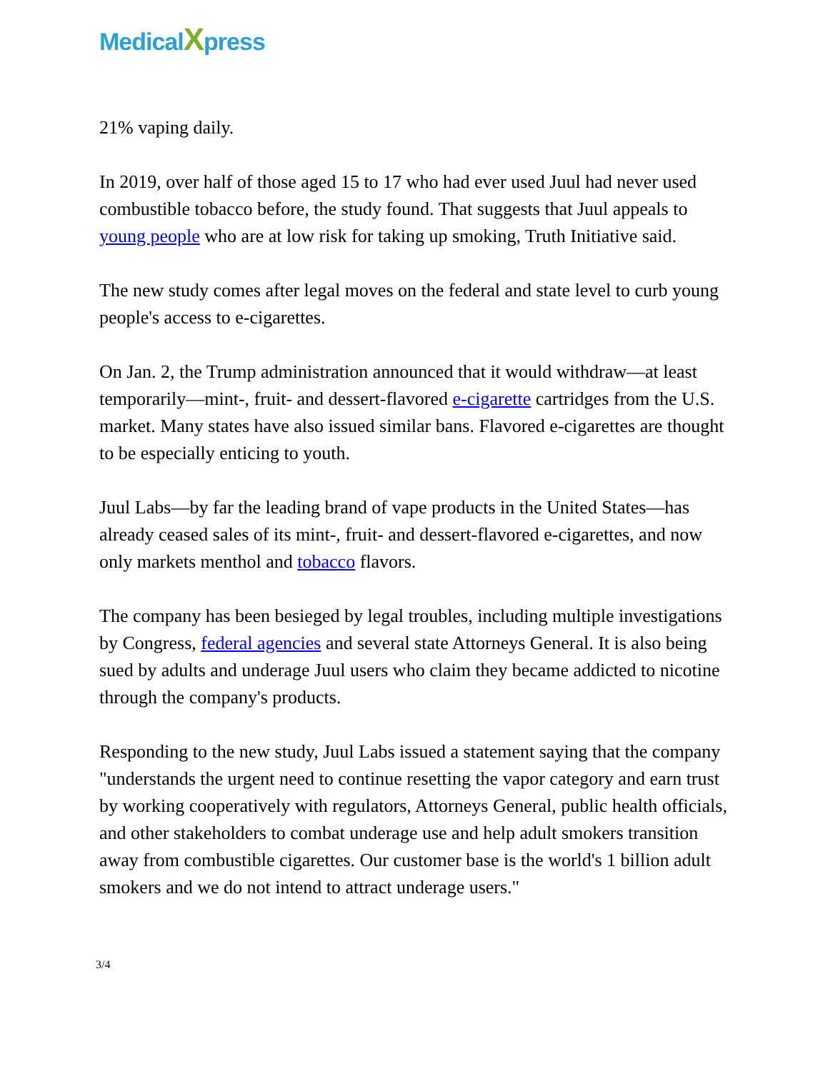MedicalXpress
21% vaping daily.
In 2019, over half of those aged 15 to 17 who had ever used Juul had never used combustible tobacco before, the study found. That suggests that Juul appeals to young people who are at low risk for taking up smoking, Truth Initiative said.
The new study comes after legal moves on the federal and state level to curb young people's access to e-cigarettes.
On Jan. 2, the Trump administration announced that it would withdraw—at least temporarily—mint-, fruit- and dessert-flavored e-cigarette cartridges from the U.S. market. Many states have also issued similar bans. Flavored e-cigarettes are thought to be especially enticing to youth.
Juul Labs—by far the leading brand of vape products in the United States—has already ceased sales of its mint-, fruit- and dessert-flavored e-cigarettes, and now only markets menthol and tobacco flavors.
The company has been besieged by legal troubles, including multiple investigations by Congress, federal agencies and several state Attorneys General. It is also being sued by adults and underage Juul users who claim they became addicted to nicotine through the company's products.
Responding to the new study, Juul Labs issued a statement saying that the company "understands the urgent need to continue resetting the vapor category and earn trust by working cooperatively with regulators, Attorneys General, public health officials, and other stakeholders to combat underage use and help adult smokers transition away from combustible cigarettes. Our customer base is the world's 1 billion adult smokers and we do not intend to attract underage users."
3/4